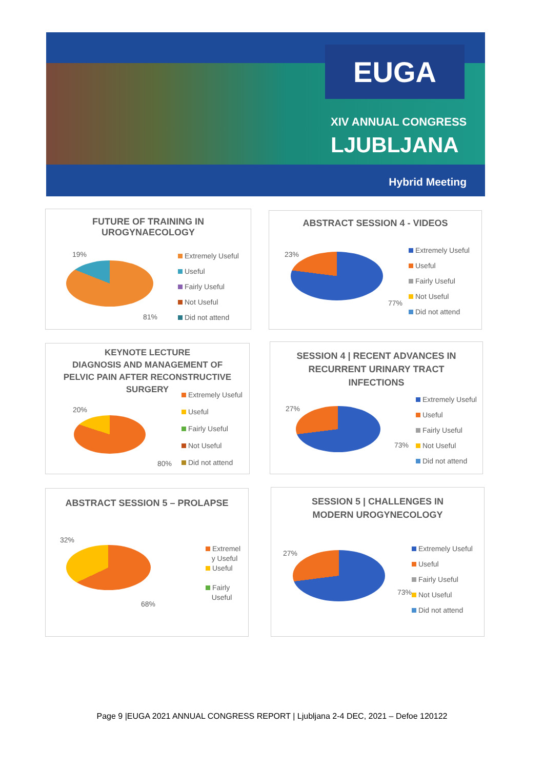EUGA
XIV ANNUAL CONGRESS
LJUBLJANA
Hybrid Meeting
FUTURE OF TRAINING IN
UROGYNAECOLOGY
19%
81%
Extremely Useful
Useful
Fairly Useful
Not Useful
Did not attend
ABSTRACT SESSION 4 - VIDEOS
23%
77%
Extremely Useful
Useful
Fairly Useful
Not Useful
Did not attend
KEYNOTE LECTURE
DIAGNOSIS AND MANAGEMENT OF
PELVIC PAIN AFTER RECONSTRUCTIVE
SURGERY
20%
80%
Extremely Useful
Useful
Fairly Useful
Not Useful
Did not attend
SESSION 4 | RECENT ADVANCES IN
RECURRENT URINARY TRACT
INFECTIONS
27%
73%
Extremely Useful
Useful
Fairly Useful
Not Useful
Did not attend
ABSTRACT SESSION 5 – PROLAPSE
32%
68%
Extremel
y Useful
Useful
Fairly
Useful
SESSION 5 | CHALLENGES IN
MODERN UROGYNECOLOGY
27%
73%
Extremely Useful
Useful
Fairly Useful
Not Useful
Did not attend
Page 9 |EUGA 2021 ANNUAL CONGRESS REPORT | Ljubljana 2-4 DEC, 2021 – Defoe 120122